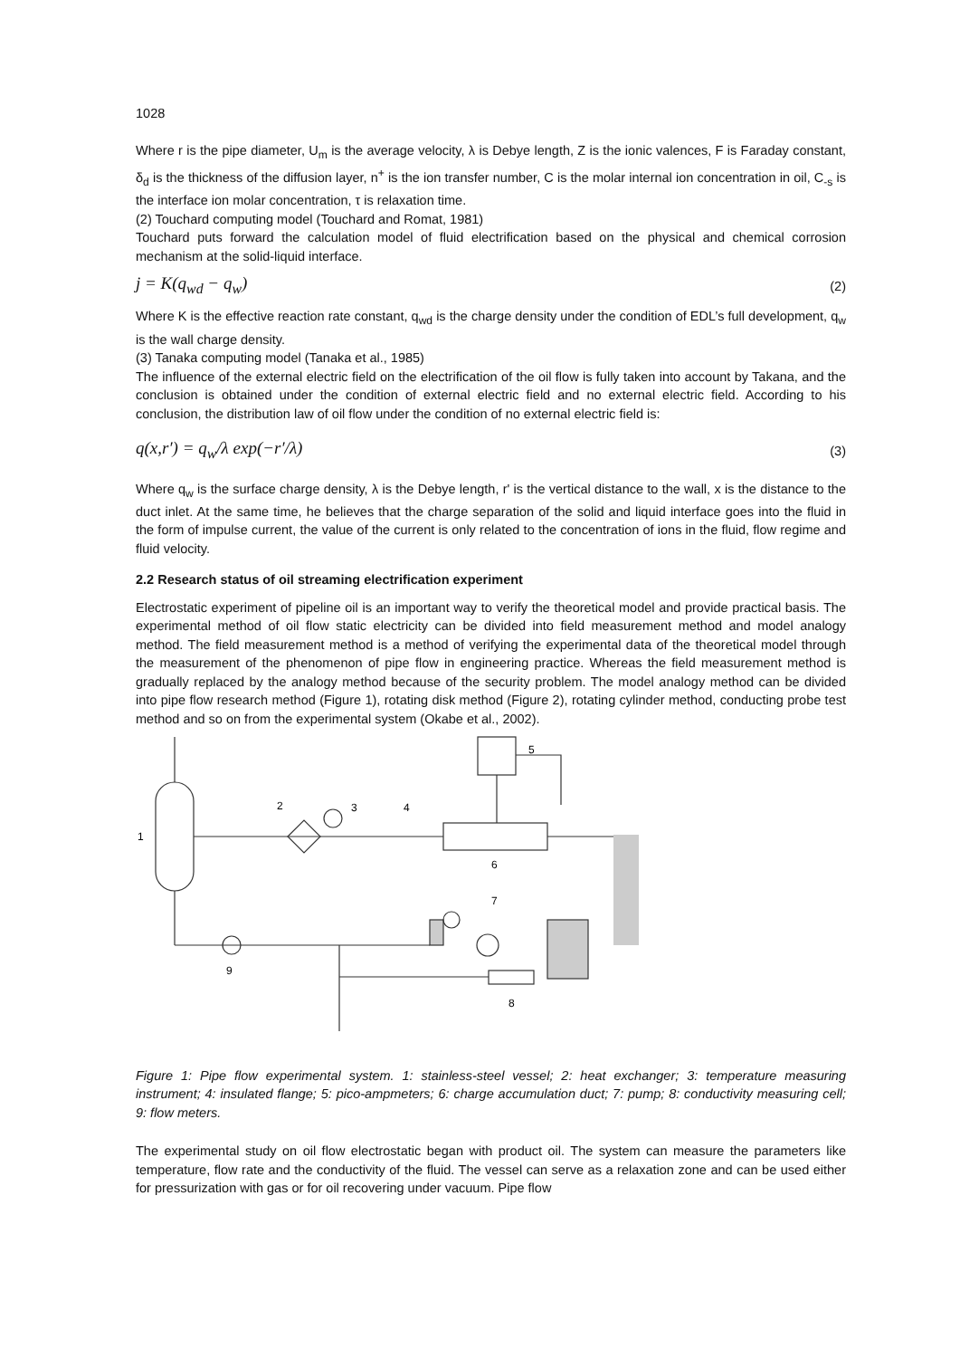1028
Where r is the pipe diameter, U<sub>m</sub> is the average velocity, λ is Debye length, Z is the ionic valences, F is Faraday constant, δ<sub>d</sub> is the thickness of the diffusion layer, n<sup>+</sup> is the ion transfer number, C is the molar internal ion concentration in oil, C<sub>-s</sub> is the interface ion molar concentration, τ is relaxation time.
(2) Touchard computing model (Touchard and Romat, 1981)
Touchard puts forward the calculation model of fluid electrification based on the physical and chemical corrosion mechanism at the solid-liquid interface.
j = K(q<sub>wd</sub> − q<sub>w</sub>) (2)
Where K is the effective reaction rate constant, q<sub>wd</sub> is the charge density under the condition of EDL’s full development, q<sub>w</sub> is the wall charge density.
(3) Tanaka computing model (Tanaka et al., 1985)
The influence of the external electric field on the electrification of the oil flow is fully taken into account by Takana, and the conclusion is obtained under the condition of external electric field and no external electric field. According to his conclusion, the distribution law of oil flow under the condition of no external electric field is:
q(x,r′) = q<sub>w</sub>/λ exp(−r′/λ) (3)
Where q<sub>w</sub> is the surface charge density, λ is the Debye length, r' is the vertical distance to the wall, x is the distance to the duct inlet. At the same time, he believes that the charge separation of the solid and liquid interface goes into the fluid in the form of impulse current, the value of the current is only related to the concentration of ions in the fluid, flow regime and fluid velocity.
2.2 Research status of oil streaming electrification experiment
Electrostatic experiment of pipeline oil is an important way to verify the theoretical model and provide practical basis. The experimental method of oil flow static electricity can be divided into field measurement method and model analogy method. The field measurement method is a method of verifying the experimental data of the theoretical model through the measurement of the phenomenon of pipe flow in engineering practice. Whereas the field measurement method is gradually replaced by the analogy method because of the security problem. The model analogy method can be divided into pipe flow research method (Figure 1), rotating disk method (Figure 2), rotating cylinder method, conducting probe test method and so on from the experimental system (Okabe et al., 2002).
1
2
3
4
5
6
7
8
9
Figure 1: Pipe flow experimental system. 1: stainless-steel vessel; 2: heat exchanger; 3: temperature measuring instrument; 4: insulated flange; 5: pico-ampmeters; 6: charge accumulation duct; 7: pump; 8: conductivity measuring cell; 9: flow meters.
The experimental study on oil flow electrostatic began with product oil. The system can measure the parameters like temperature, flow rate and the conductivity of the fluid. The vessel can serve as a relaxation zone and can be used either for pressurization with gas or for oil recovering under vacuum. Pipe flow